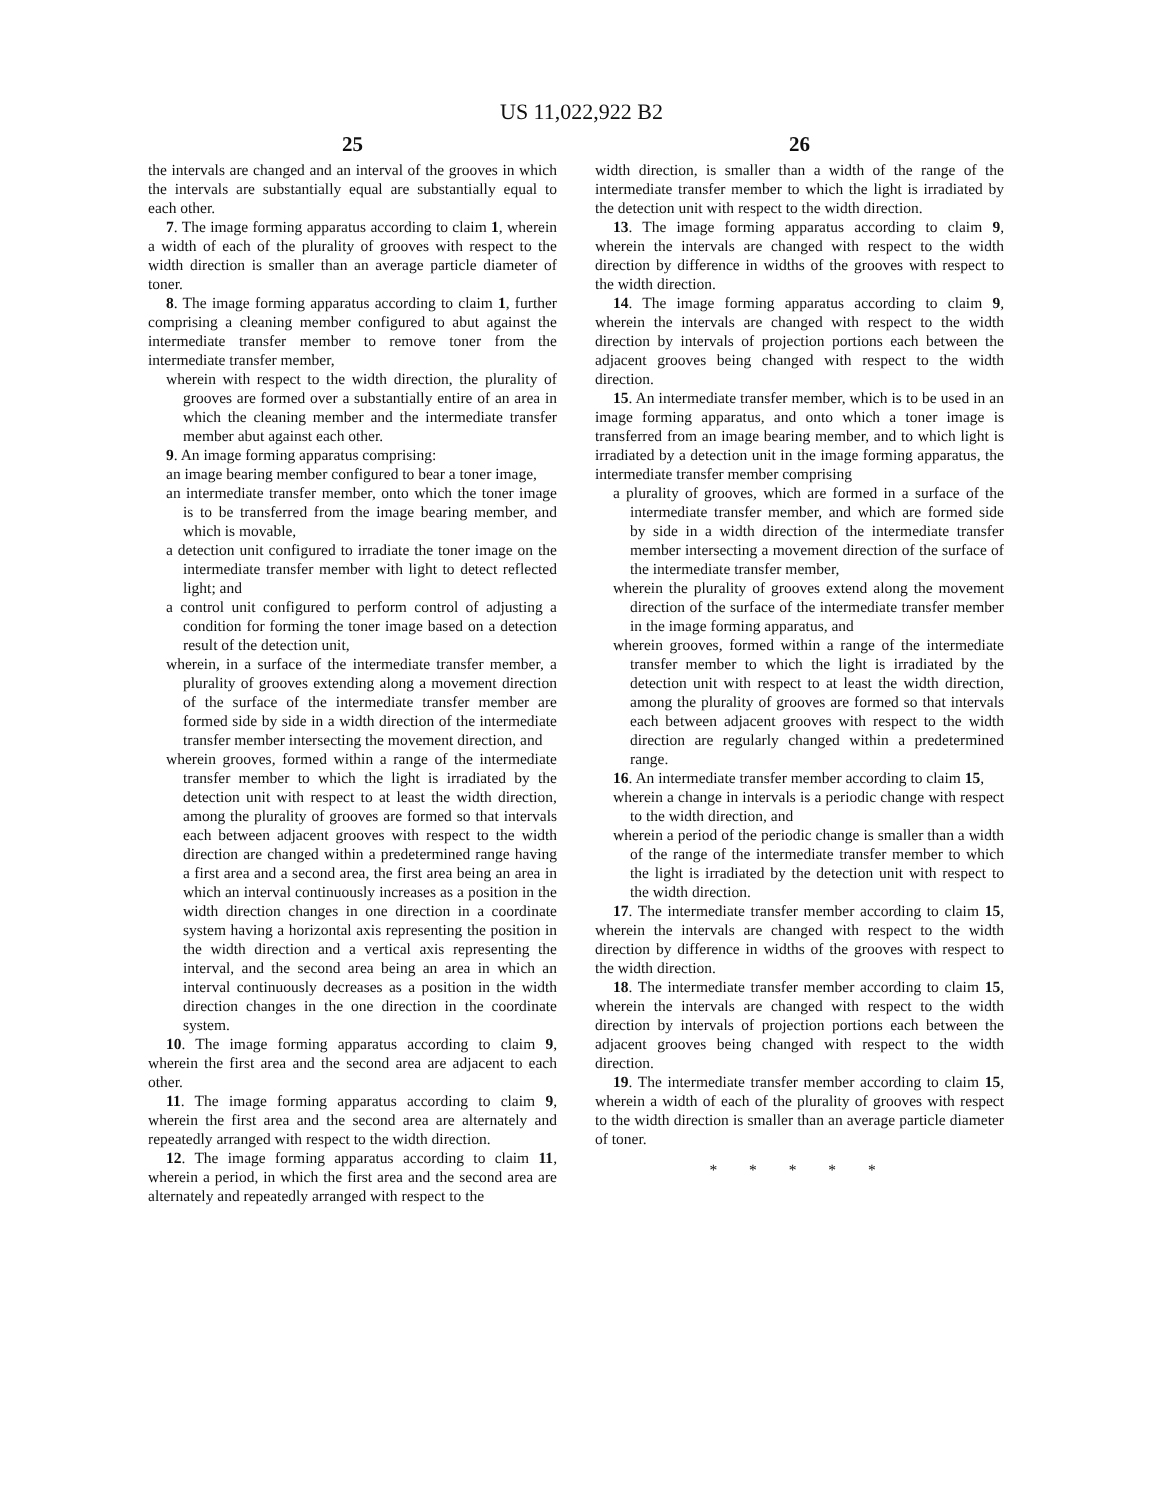US 11,022,922 B2
25
the intervals are changed and an interval of the grooves in which the intervals are substantially equal are substantially equal to each other.
7. The image forming apparatus according to claim 1, wherein a width of each of the plurality of grooves with respect to the width direction is smaller than an average particle diameter of toner.
8. The image forming apparatus according to claim 1, further comprising a cleaning member configured to abut against the intermediate transfer member to remove toner from the intermediate transfer member,
wherein with respect to the width direction, the plurality of grooves are formed over a substantially entire of an area in which the cleaning member and the intermediate transfer member abut against each other.
9. An image forming apparatus comprising:
an image bearing member configured to bear a toner image,
an intermediate transfer member, onto which the toner image is to be transferred from the image bearing member, and which is movable,
a detection unit configured to irradiate the toner image on the intermediate transfer member with light to detect reflected light; and
a control unit configured to perform control of adjusting a condition for forming the toner image based on a detection result of the detection unit,
wherein, in a surface of the intermediate transfer member, a plurality of grooves extending along a movement direction of the surface of the intermediate transfer member are formed side by side in a width direction of the intermediate transfer member intersecting the movement direction, and
wherein grooves, formed within a range of the intermediate transfer member to which the light is irradiated by the detection unit with respect to at least the width direction, among the plurality of grooves are formed so that intervals each between adjacent grooves with respect to the width direction are changed within a predetermined range having a first area and a second area, the first area being an area in which an interval continuously increases as a position in the width direction changes in one direction in a coordinate system having a horizontal axis representing the position in the width direction and a vertical axis representing the interval, and the second area being an area in which an interval continuously decreases as a position in the width direction changes in the one direction in the coordinate system.
10. The image forming apparatus according to claim 9, wherein the first area and the second area are adjacent to each other.
11. The image forming apparatus according to claim 9, wherein the first area and the second area are alternately and repeatedly arranged with respect to the width direction.
12. The image forming apparatus according to claim 11, wherein a period, in which the first area and the second area are alternately and repeatedly arranged with respect to the
26
width direction, is smaller than a width of the range of the intermediate transfer member to which the light is irradiated by the detection unit with respect to the width direction.
13. The image forming apparatus according to claim 9, wherein the intervals are changed with respect to the width direction by difference in widths of the grooves with respect to the width direction.
14. The image forming apparatus according to claim 9, wherein the intervals are changed with respect to the width direction by intervals of projection portions each between the adjacent grooves being changed with respect to the width direction.
15. An intermediate transfer member, which is to be used in an image forming apparatus, and onto which a toner image is transferred from an image bearing member, and to which light is irradiated by a detection unit in the image forming apparatus, the intermediate transfer member comprising
a plurality of grooves, which are formed in a surface of the intermediate transfer member, and which are formed side by side in a width direction of the intermediate transfer member intersecting a movement direction of the surface of the intermediate transfer member,
wherein the plurality of grooves extend along the movement direction of the surface of the intermediate transfer member in the image forming apparatus, and
wherein grooves, formed within a range of the intermediate transfer member to which the light is irradiated by the detection unit with respect to at least the width direction, among the plurality of grooves are formed so that intervals each between adjacent grooves with respect to the width direction are regularly changed within a predetermined range.
16. An intermediate transfer member according to claim 15,
wherein a change in intervals is a periodic change with respect to the width direction, and
wherein a period of the periodic change is smaller than a width of the range of the intermediate transfer member to which the light is irradiated by the detection unit with respect to the width direction.
17. The intermediate transfer member according to claim 15, wherein the intervals are changed with respect to the width direction by difference in widths of the grooves with respect to the width direction.
18. The intermediate transfer member according to claim 15, wherein the intervals are changed with respect to the width direction by intervals of projection portions each between the adjacent grooves being changed with respect to the width direction.
19. The intermediate transfer member according to claim 15, wherein a width of each of the plurality of grooves with respect to the width direction is smaller than an average particle diameter of toner.
* * * * *